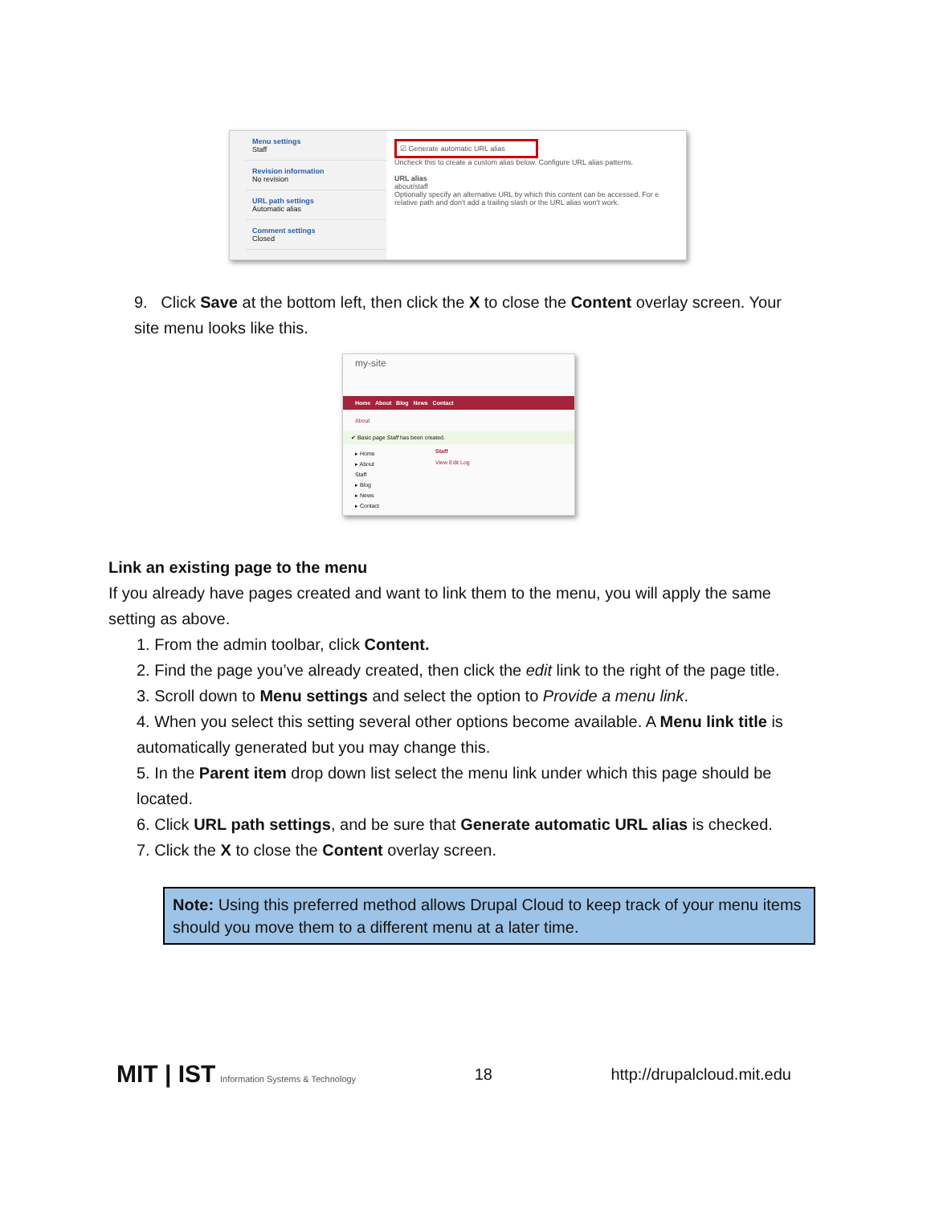Menu settings
Staff
Revision information
No revision
URL path settings
Automatic alias
Comment settings
Closed
☑ Generate automatic URL alias
Uncheck this to create a custom alias below. Configure URL alias patterns.
URL alias
about/staff
Optionally specify an alternative URL by which this content can be accessed. For e relative path and don't add a trailing slash or the URL alias won't work.
my-site
Home About Blog News Contact
About
✔ Basic page Staff has been created.
▸ Home
▸ About
Staff
▸ Blog
▸ News
▸ Contact
Staff
View Edit Log
9. Click Save at the bottom left, then click the X to close the Content overlay screen. Your site menu looks like this.
Link an existing page to the menu
If you already have pages created and want to link them to the menu, you will apply the same setting as above.
1. From the admin toolbar, click Content.
2. Find the page you’ve already created, then click the edit link to the right of the page title.
3. Scroll down to Menu settings and select the option to Provide a menu link.
4. When you select this setting several other options become available. A Menu link title is automatically generated but you may change this.
5. In the Parent item drop down list select the menu link under which this page should be located.
6. Click URL path settings, and be sure that Generate automatic URL alias is checked.
7. Click the X to close the Content overlay screen.
Note: Using this preferred method allows Drupal Cloud to keep track of your menu items should you move them to a different menu at a later time.
MIT | IST Information Systems & Technology
18 http://drupalcloud.mit.edu